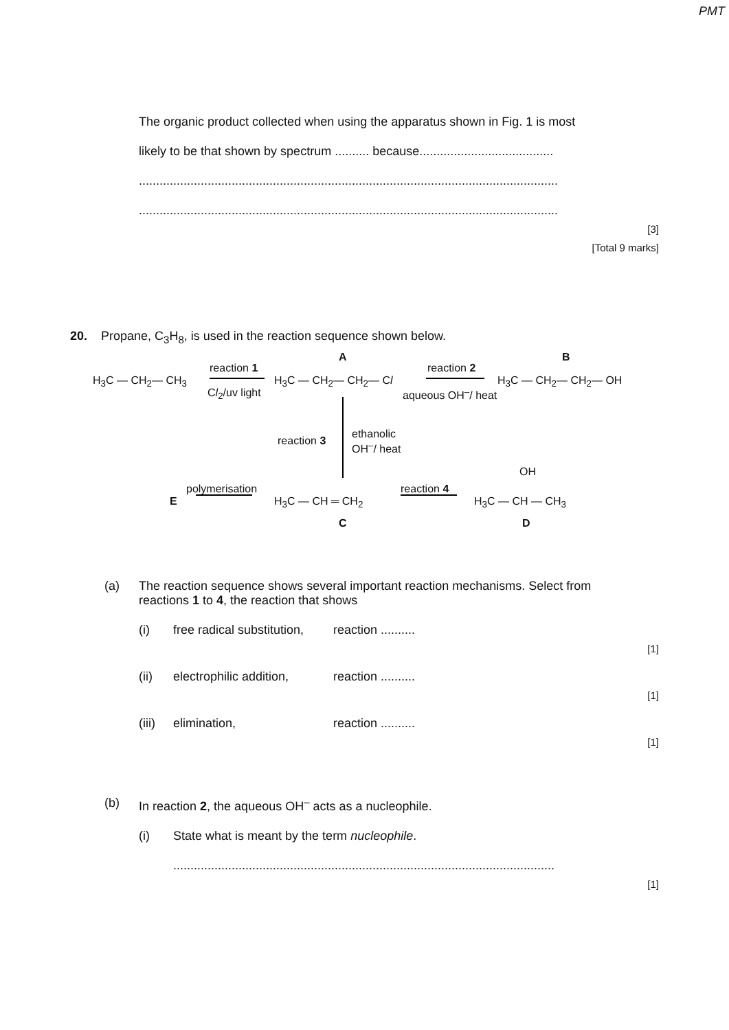PMT
The organic product collected when using the apparatus shown in Fig. 1 is most
likely to be that shown by spectrum .......... because.......................................
..........................................................................................................................
..........................................................................................................................
[3]
[Total 9 marks]
20. Propane, C<sub>3</sub>H<sub>8</sub>, is used in the reaction sequence shown below.
H<sub>3</sub>C — CH<sub>2</sub>— CH<sub>3</sub>
reaction 1
Cl<sub>2</sub>/uv light
A
H<sub>3</sub>C — CH<sub>2</sub>— CH<sub>2</sub>— Cl
reaction 2
aqueous OH<sup>–</sup>/ heat
B
H<sub>3</sub>C — CH<sub>2</sub>— CH<sub>2</sub>— OH
reaction 3
ethanolic
OH<sup>–</sup>/ heat
OH
E
polymerisation
H<sub>3</sub>C — CH ═ CH<sub>2</sub>
reaction 4
H<sub>3</sub>C — CH — CH<sub>3</sub>
C D
(a) The reaction sequence shows several important reaction mechanisms. Select from reactions 1 to 4, the reaction that shows
(i) free radical substitution, reaction ..........
[1]
(ii) electrophilic addition, reaction ..........
[1]
(iii) elimination, reaction ..........
[1]
(b) In reaction 2, the aqueous OH<sup>–</sup> acts as a nucleophile.
(i) State what is meant by the term nucleophile.
...............................................................................................................
[1]